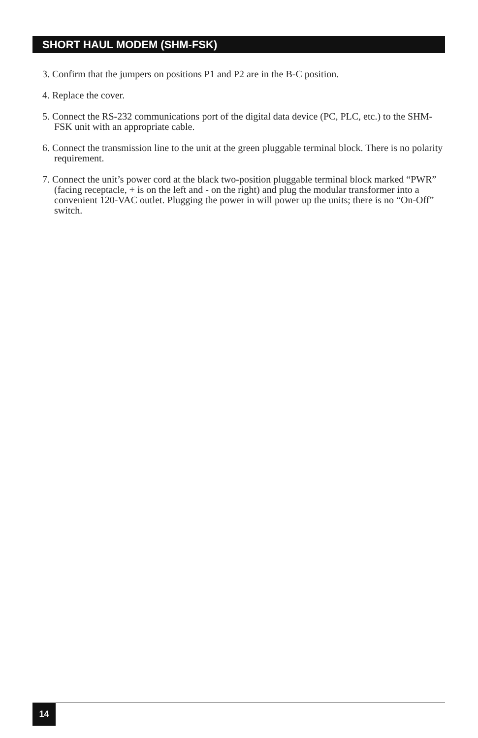SHORT HAUL MODEM (SHM-FSK)
3. Confirm that the jumpers on positions P1 and P2 are in the B-C position.
4. Replace the cover.
5. Connect the RS-232 communications port of the digital data device (PC, PLC, etc.) to the SHM-FSK unit with an appropriate cable.
6. Connect the transmission line to the unit at the green pluggable terminal block. There is no polarity requirement.
7. Connect the unit’s power cord at the black two-position pluggable terminal block marked “PWR” (facing receptacle, + is on the left and - on the right) and plug the modular transformer into a convenient 120-VAC outlet. Plugging the power in will power up the units; there is no “On-Off” switch.
14